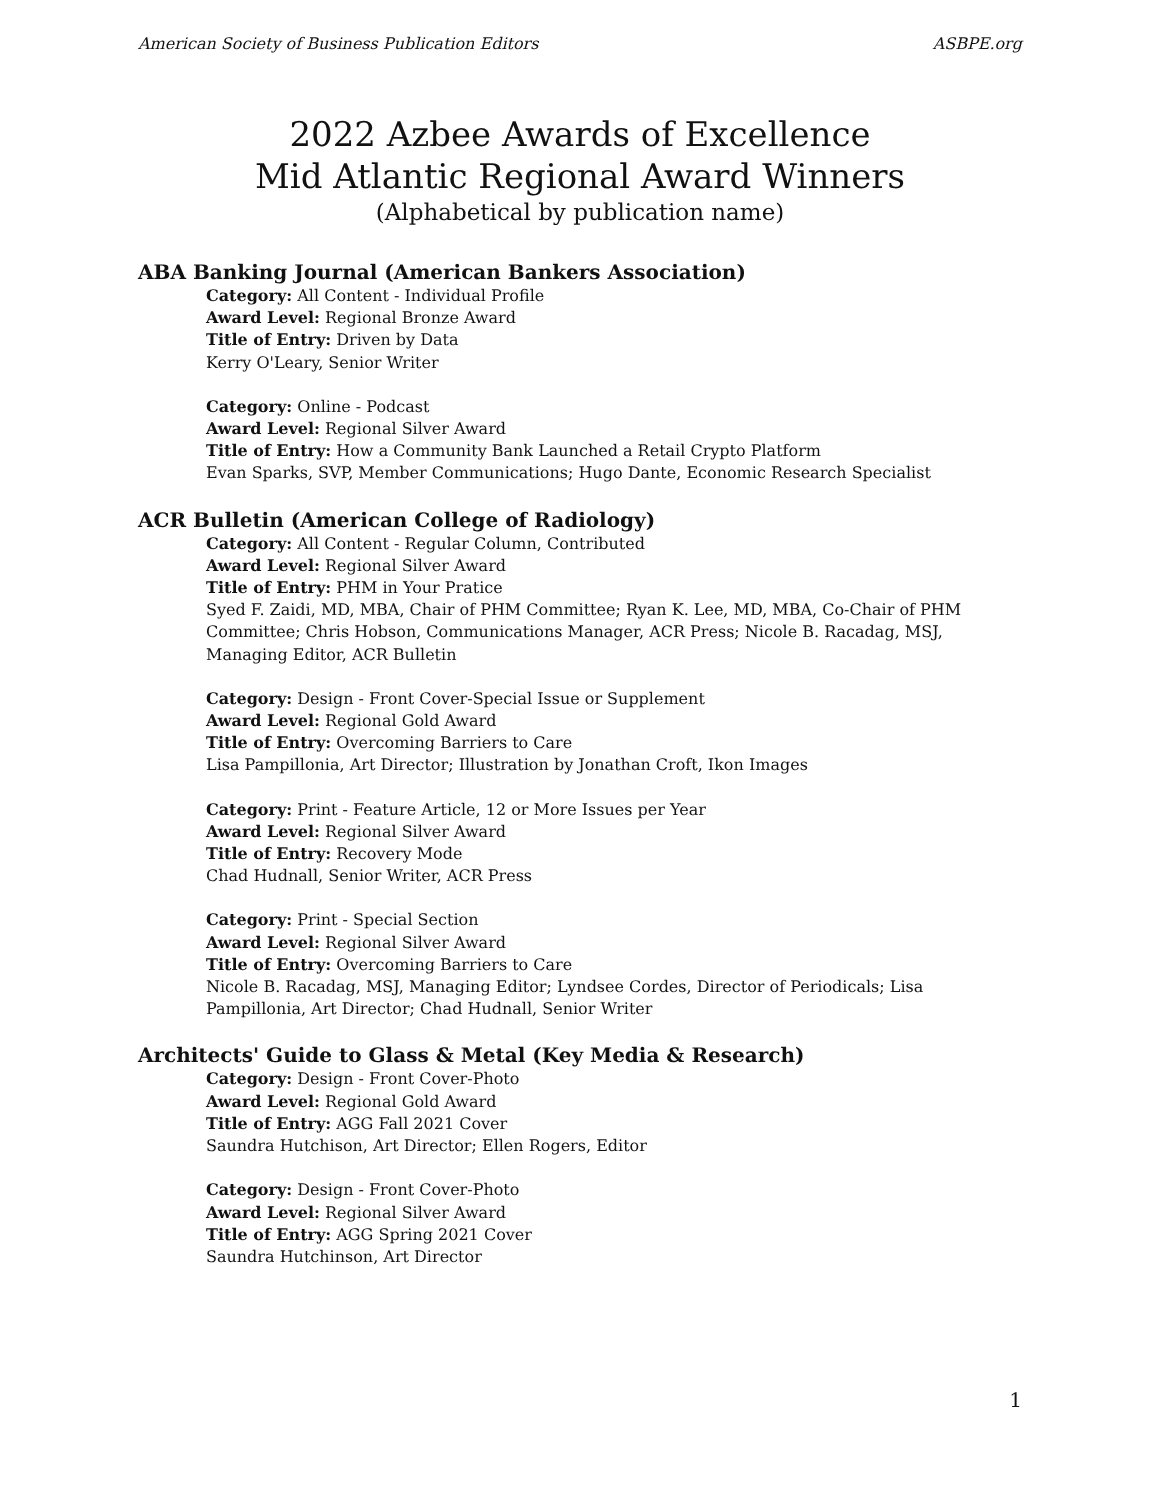American Society of Business Publication Editors ASBPE.org
2022 Azbee Awards of Excellence
Mid Atlantic Regional Award Winners
(Alphabetical by publication name)
ABA Banking Journal (American Bankers Association)
Category: All Content - Individual Profile
Award Level: Regional Bronze Award
Title of Entry: Driven by Data
Kerry O'Leary, Senior Writer
Category: Online - Podcast
Award Level: Regional Silver Award
Title of Entry: How a Community Bank Launched a Retail Crypto Platform
Evan Sparks, SVP, Member Communications; Hugo Dante, Economic Research Specialist
ACR Bulletin (American College of Radiology)
Category: All Content - Regular Column, Contributed
Award Level: Regional Silver Award
Title of Entry: PHM in Your Pratice
Syed F. Zaidi, MD, MBA, Chair of PHM Committee; Ryan K. Lee, MD, MBA, Co-Chair of PHM Committee; Chris Hobson, Communications Manager, ACR Press; Nicole B. Racadag, MSJ, Managing Editor, ACR Bulletin
Category: Design - Front Cover-Special Issue or Supplement
Award Level: Regional Gold Award
Title of Entry: Overcoming Barriers to Care
Lisa Pampillonia, Art Director; Illustration by Jonathan Croft, Ikon Images
Category: Print - Feature Article, 12 or More Issues per Year
Award Level: Regional Silver Award
Title of Entry: Recovery Mode
Chad Hudnall, Senior Writer, ACR Press
Category: Print - Special Section
Award Level: Regional Silver Award
Title of Entry: Overcoming Barriers to Care
Nicole B. Racadag, MSJ, Managing Editor; Lyndsee Cordes, Director of Periodicals; Lisa Pampillonia, Art Director; Chad Hudnall, Senior Writer
Architects' Guide to Glass & Metal (Key Media & Research)
Category: Design - Front Cover-Photo
Award Level: Regional Gold Award
Title of Entry: AGG Fall 2021 Cover
Saundra Hutchison, Art Director; Ellen Rogers, Editor
Category: Design - Front Cover-Photo
Award Level: Regional Silver Award
Title of Entry: AGG Spring 2021 Cover
Saundra Hutchinson, Art Director
1